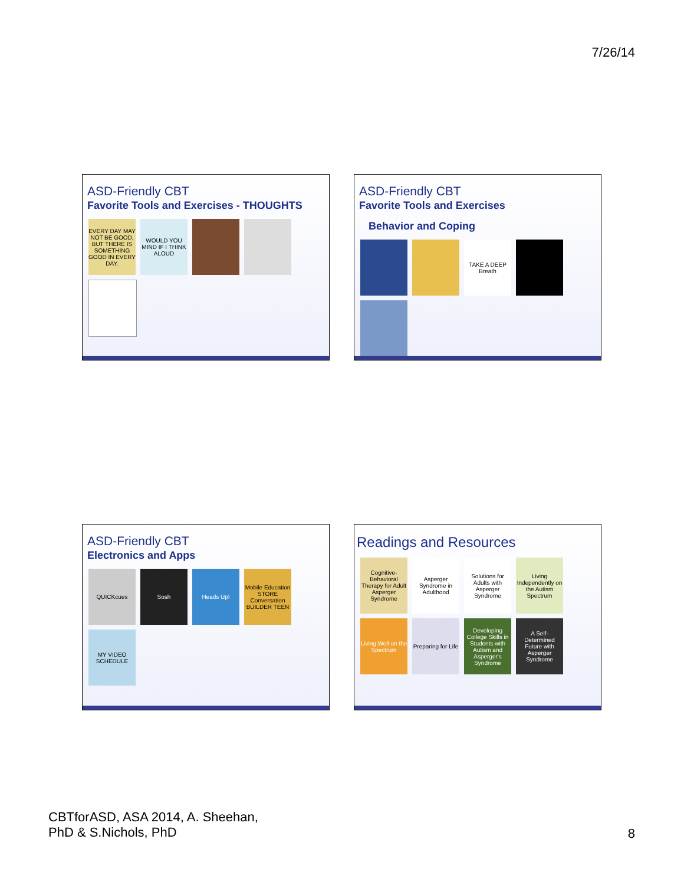7/26/14
ASD-Friendly CBT
Favorite Tools and Exercises - THOUGHTS
EVERY DAY MAY NOT BE GOOD, BUT THERE IS SOMETHING GOOD IN EVERY DAY.
WOULD YOU MIND IF I THINK ALOUD
ASD-Friendly CBT
Favorite Tools and Exercises
Behavior and Coping
TAKE A DEEP Breath
ASD-Friendly CBT
Electronics and Apps
QUICKcues
Sosh
Heads Up!
Mobile Education STORE Conversation BUILDER TEEN
MY VIDEO SCHEDULE
Readings and Resources
Cognitive-Behavioral Therapy for Adult Asperger Syndrome
Asperger Syndrome in Adulthood
Solutions for Adults with Asperger Syndrome
Living Independently on the Autism Spectrum
Living Well on the Spectrum
Preparing for Life
Developing College Skills in Students with Autism and Asperger's Syndrome
A Self-Determined Future with Asperger Syndrome
CBTforASD, ASA 2014, A. Sheehan,
PhD & S.Nichols, PhD
8